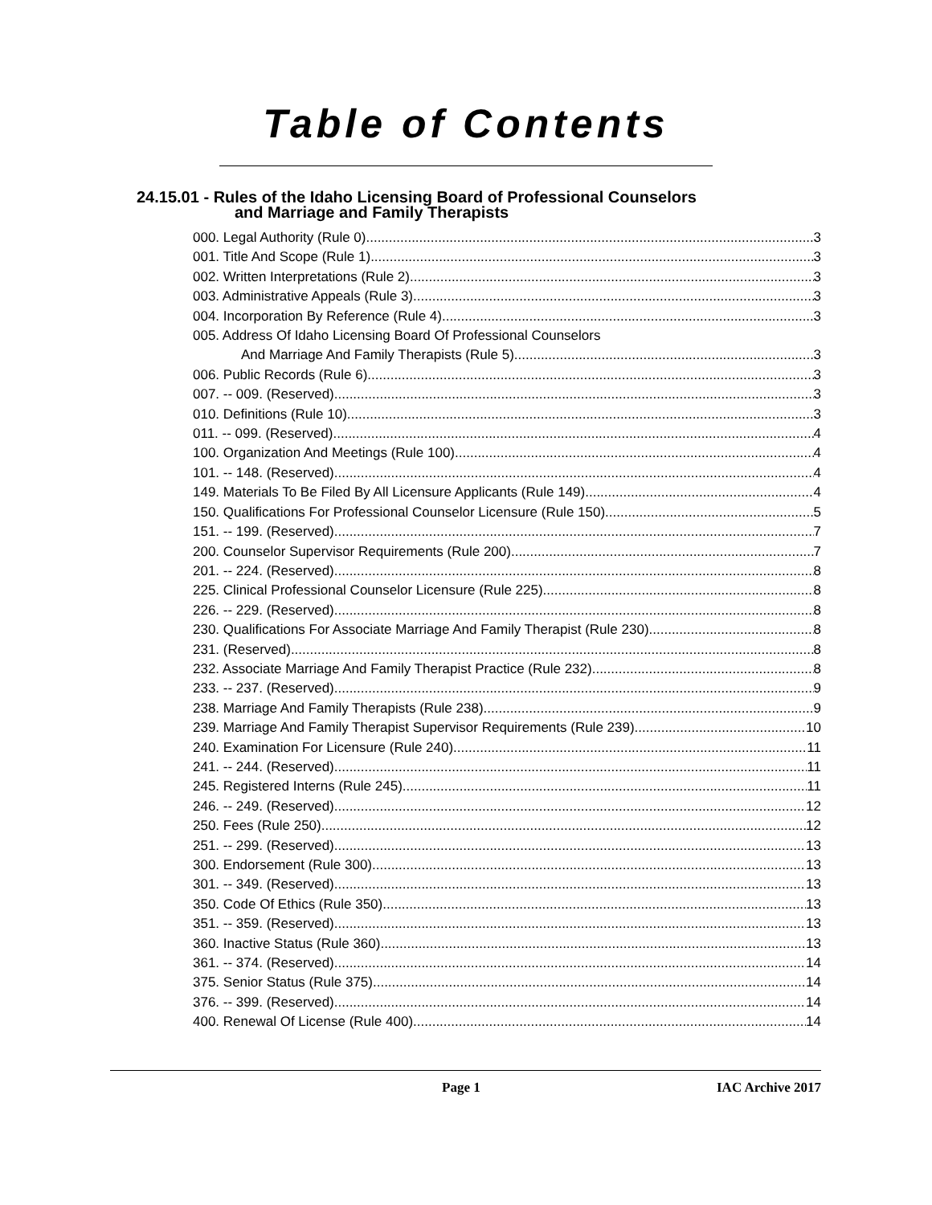Table of Contents
24.15.01 - Rules of the Idaho Licensing Board of Professional Counselors
and Marriage and Family Therapists
000. Legal Authority (Rule 0). 3
001. Title And Scope (Rule 1). 3
002. Written Interpretations (Rule 2). 3
003. Administrative Appeals (Rule 3). 3
004. Incorporation By Reference (Rule 4). 3
005. Address Of Idaho Licensing Board Of Professional Counselors
And Marriage And Family Therapists (Rule 5). 3
006. Public Records (Rule 6). 3
007. -- 009. (Reserved) 3
010. Definitions (Rule 10). 3
011. -- 099. (Reserved) 4
100. Organization And Meetings (Rule 100). 4
101. -- 148. (Reserved) 4
149. Materials To Be Filed By All Licensure Applicants (Rule 149). 4
150. Qualifications For Professional Counselor Licensure (Rule 150). 5
151. -- 199. (Reserved) 7
200. Counselor Supervisor Requirements (Rule 200). 7
201. -- 224. (Reserved) 8
225. Clinical Professional Counselor Licensure (Rule 225). 8
226. -- 229. (Reserved) 8
230. Qualifications For Associate Marriage And Family Therapist (Rule 230). 8
231. (Reserved) 8
232. Associate Marriage And Family Therapist Practice (Rule 232). 8
233. -- 237. (Reserved) 9
238. Marriage And Family Therapists (Rule 238). 9
239. Marriage And Family Therapist Supervisor Requirements (Rule 239). 10
240. Examination For Licensure (Rule 240). 11
241. -- 244. (Reserved) 11
245. Registered Interns (Rule 245). 11
246. -- 249. (Reserved) 12
250. Fees (Rule 250). 12
251. -- 299. (Reserved) 13
300. Endorsement (Rule 300). 13
301. -- 349. (Reserved) 13
350. Code Of Ethics (Rule 350). 13
351. -- 359. (Reserved) 13
360. Inactive Status (Rule 360). 13
361. -- 374. (Reserved) 14
375. Senior Status (Rule 375). 14
376. -- 399. (Reserved) 14
400. Renewal Of License (Rule 400). 14
Page 1 IAC Archive 2017